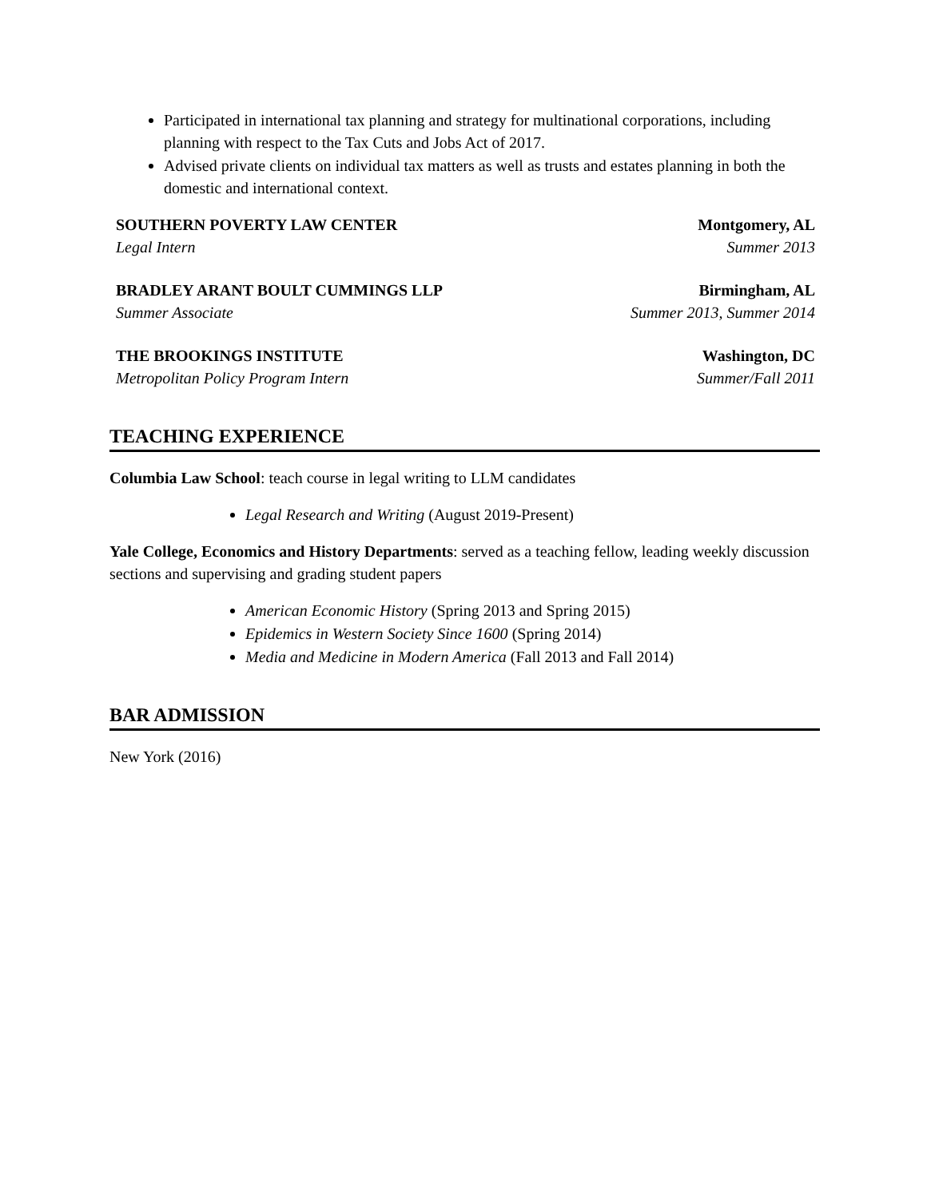Participated in international tax planning and strategy for multinational corporations, including planning with respect to the Tax Cuts and Jobs Act of 2017.
Advised private clients on individual tax matters as well as trusts and estates planning in both the domestic and international context.
SOUTHERN POVERTY LAW CENTER Montgomery, AL
Legal Intern Summer 2013
BRADLEY ARANT BOULT CUMMINGS LLP Birmingham, AL
Summer Associate Summer 2013, Summer 2014
THE BROOKINGS INSTITUTE Washington, DC
Metropolitan Policy Program Intern Summer/Fall 2011
TEACHING EXPERIENCE
Columbia Law School: teach course in legal writing to LLM candidates
Legal Research and Writing (August 2019-Present)
Yale College, Economics and History Departments: served as a teaching fellow, leading weekly discussion sections and supervising and grading student papers
American Economic History (Spring 2013 and Spring 2015)
Epidemics in Western Society Since 1600 (Spring 2014)
Media and Medicine in Modern America (Fall 2013 and Fall 2014)
BAR ADMISSION
New York (2016)